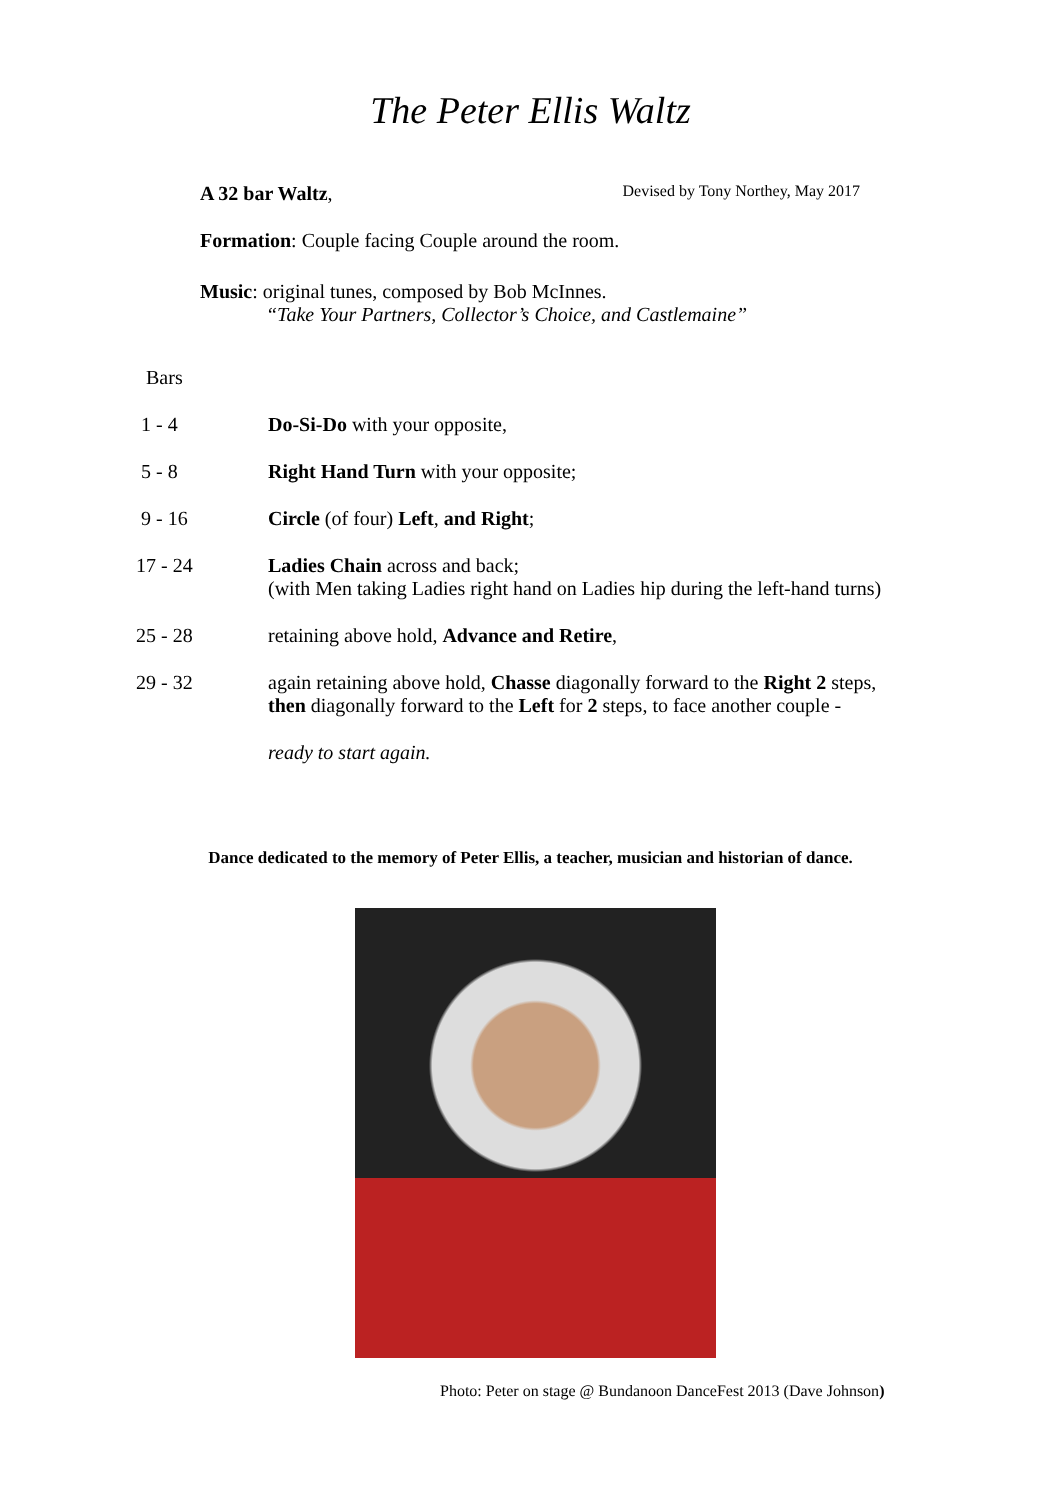The Peter Ellis Waltz
A 32 bar Waltz, Devised by Tony Northey, May 2017
Formation: Couple facing Couple around the room.
Music: original tunes, composed by Bob McInnes.
“Take Your Partners, Collector’s Choice, and Castlemaine”
| Bars | |
| 1 - 4 | Do-Si-Do with your opposite, |
| 5 - 8 | Right Hand Turn with your opposite; |
| 9 - 16 | Circle (of four) Left , and Right ; |
| 17 - 24 | Ladies Chain across and back; (with Men taking Ladies right hand on Ladies hip during the left-hand turns) |
| 25 - 28 | retaining above hold, Advance and Retire , |
| 29 - 32 | again retaining above hold, Chasse diagonally forward to the Right 2 steps, then diagonally forward to the Left for 2 steps, to face another couple - |
| | ready to start again. |
Dance dedicated to the memory of Peter Ellis, a teacher, musician and historian of dance.
Photo: Peter on stage @ Bundanoon DanceFest 2013 (Dave Johnson)